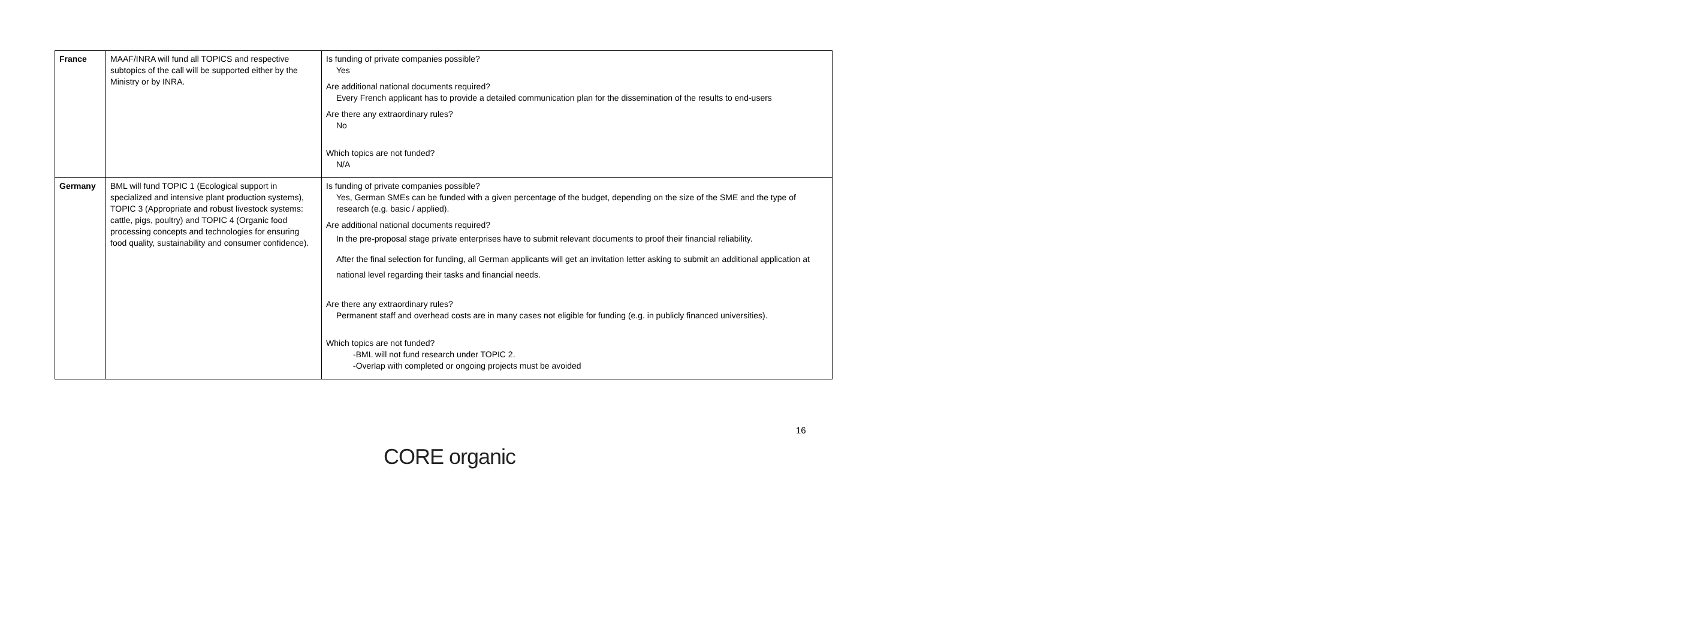| France | MAAF/INRA will fund all TOPICS and respective subtopics of the call will be supported either by the Ministry or by INRA. | Is funding of private companies possible? Yes Are additional national documents required? Every French applicant has to provide a detailed communication plan for the dissemination of the results to end-users Are there any extraordinary rules? No Which topics are not funded? N/A |
| Germany | BML will fund TOPIC 1 (Ecological support in specialized and intensive plant production systems), TOPIC 3 (Appropriate and robust livestock systems: cattle, pigs, poultry) and TOPIC 4 (Organic food processing concepts and technologies for ensuring food quality, sustainability and consumer confidence). | Is funding of private companies possible? Yes, German SMEs can be funded with a given percentage of the budget, depending on the size of the SME and the type of research (e.g. basic / applied). Are additional national documents required? In the pre-proposal stage private enterprises have to submit relevant documents to proof their financial reliability. After the final selection for funding, all German applicants will get an invitation letter asking to submit an additional application at national level regarding their tasks and financial needs. Are there any extraordinary rules? Permanent staff and overhead costs are in many cases not eligible for funding (e.g. in publicly financed universities). Which topics are not funded? -BML will not fund research under TOPIC 2. -Overlap with completed or ongoing projects must be avoided |
16
CORE organic